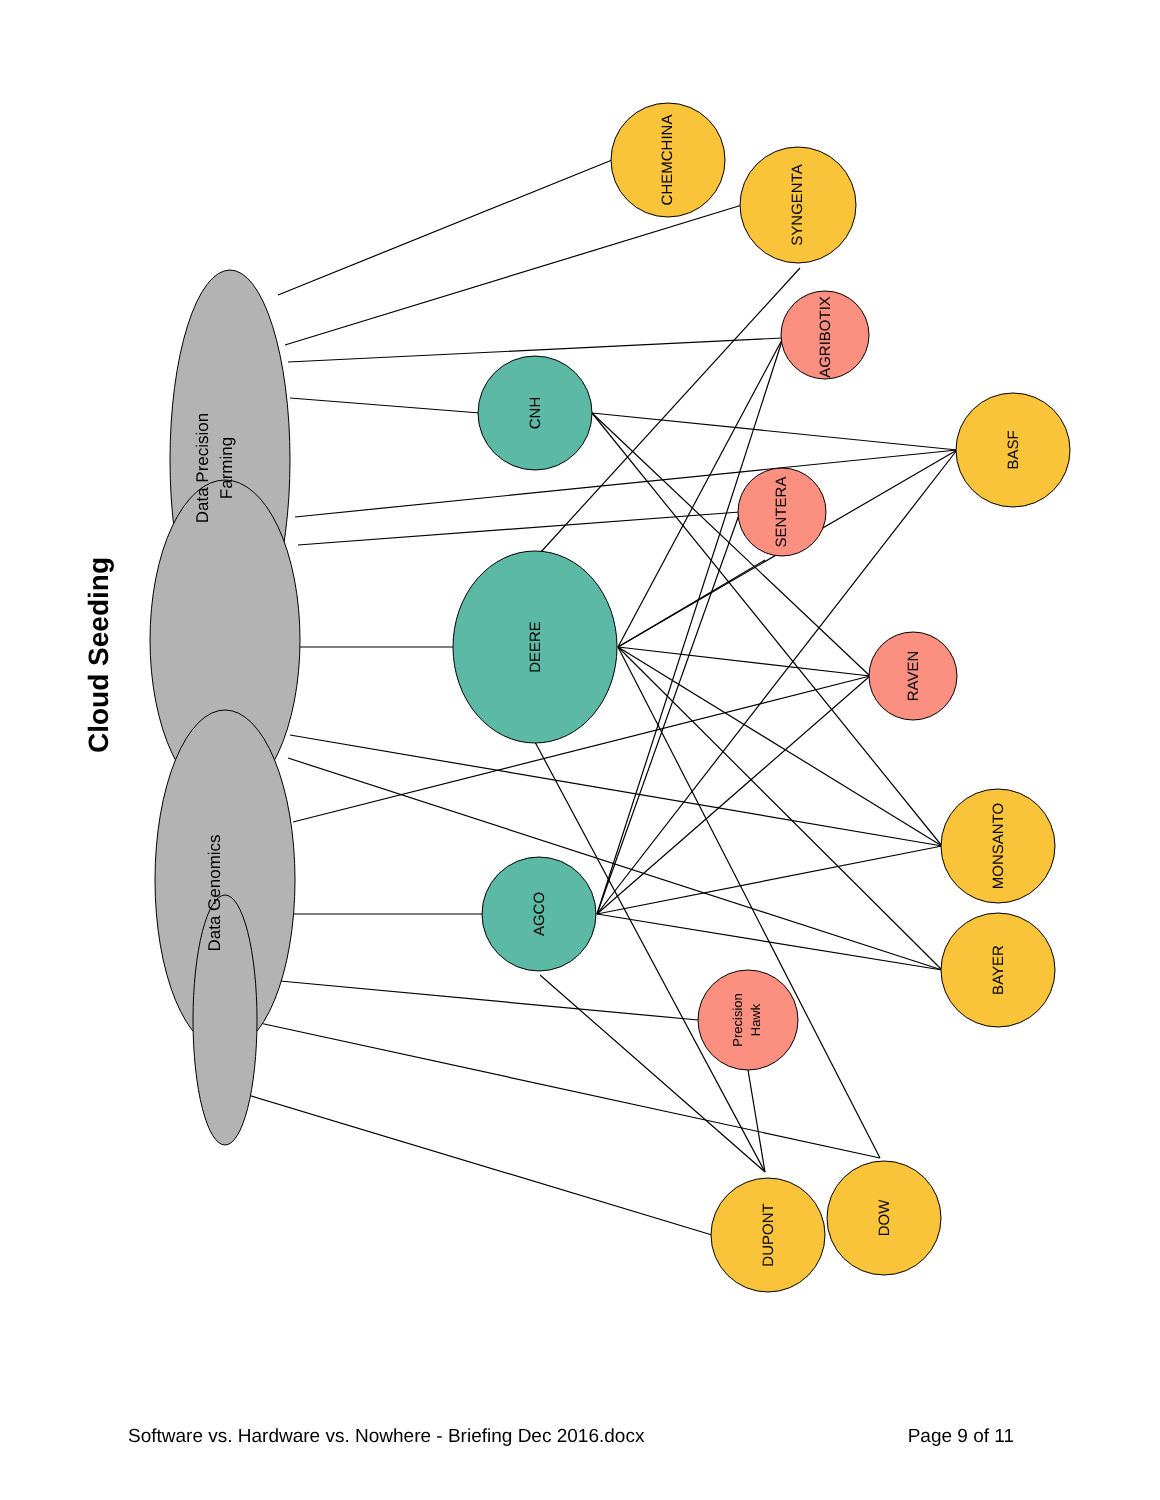Cloud Seeding
Data Precision
Farming
Data Genomics
CHEMCHINA
SYNGENTA
AGRIBOTIX
CNH
BASF
SENTERA
DEERE
RAVEN
MONSANTO
AGCO
BAYER
Precision
Hawk
DOW
DUPONT
Software vs. Hardware vs. Nowhere - Briefing Dec 2016.docx Page 9 of 11